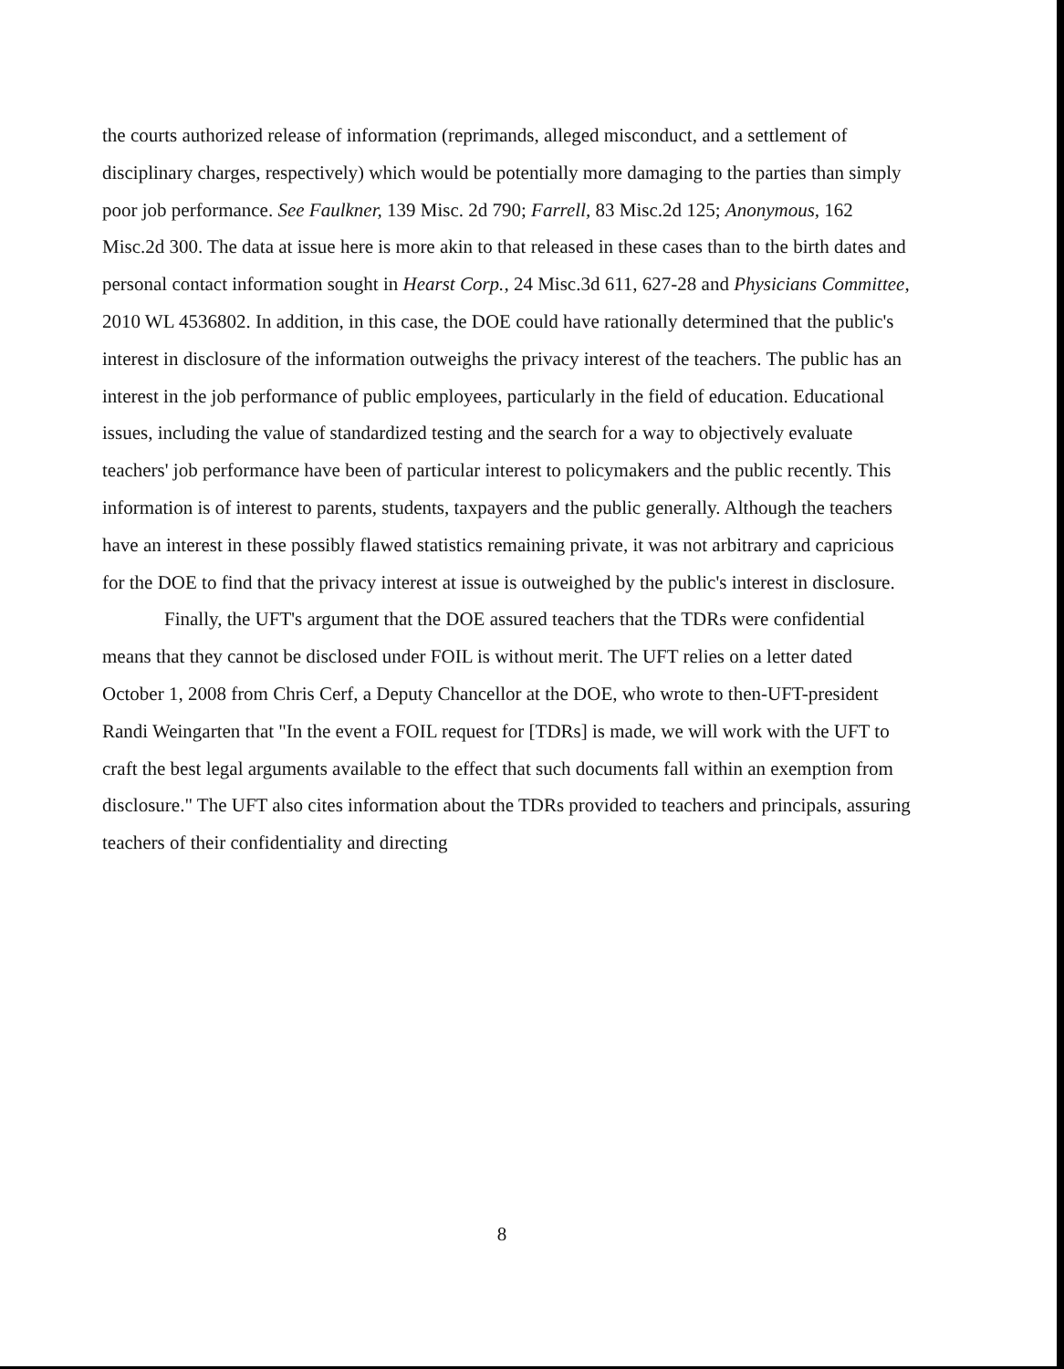the courts authorized release of information (reprimands, alleged misconduct, and a settlement of disciplinary charges, respectively) which would be potentially more damaging to the parties than simply poor job performance. See Faulkner, 139 Misc. 2d 790; Farrell, 83 Misc.2d 125; Anonymous, 162 Misc.2d 300. The data at issue here is more akin to that released in these cases than to the birth dates and personal contact information sought in Hearst Corp., 24 Misc.3d 611, 627-28 and Physicians Committee, 2010 WL 4536802. In addition, in this case, the DOE could have rationally determined that the public's interest in disclosure of the information outweighs the privacy interest of the teachers. The public has an interest in the job performance of public employees, particularly in the field of education. Educational issues, including the value of standardized testing and the search for a way to objectively evaluate teachers' job performance have been of particular interest to policymakers and the public recently. This information is of interest to parents, students, taxpayers and the public generally. Although the teachers have an interest in these possibly flawed statistics remaining private, it was not arbitrary and capricious for the DOE to find that the privacy interest at issue is outweighed by the public's interest in disclosure.
Finally, the UFT's argument that the DOE assured teachers that the TDRs were confidential means that they cannot be disclosed under FOIL is without merit. The UFT relies on a letter dated October 1, 2008 from Chris Cerf, a Deputy Chancellor at the DOE, who wrote to then-UFT-president Randi Weingarten that "In the event a FOIL request for [TDRs] is made, we will work with the UFT to craft the best legal arguments available to the effect that such documents fall within an exemption from disclosure." The UFT also cites information about the TDRs provided to teachers and principals, assuring teachers of their confidentiality and directing
8